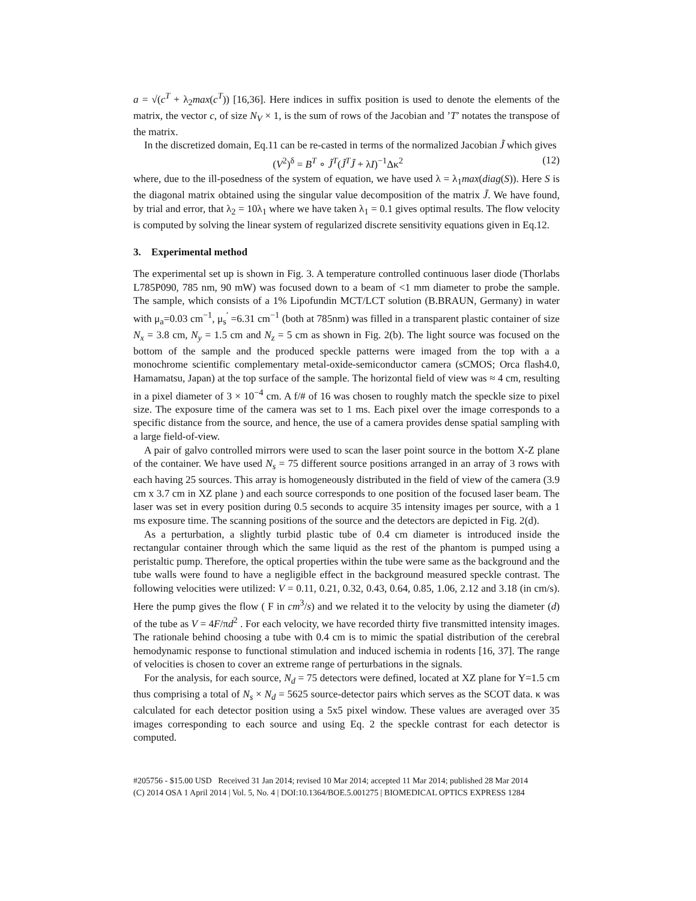a = √(c<sup>T</sup> + λ<sub>2</sub>max(c<sup>T</sup>)) [16,36]. Here indices in suffix position is used to denote the elements of the matrix, the vector c, of size N<sub>V</sub> × 1, is the sum of rows of the Jacobian and ’T’ notates the transpose of the matrix.
In the discretized domain, Eq.11 can be re-casted in terms of the normalized Jacobian J̃ which gives
(V<sup>2</sup>)<sup>δ</sup> = B<sup>T</sup> ∘ J̃<sup>T</sup>(J̃<sup>T</sup>J̃ + λI)<sup>−1</sup>Δκ<sup>2</sup> (12)
where, due to the ill-posedness of the system of equation, we have used λ = λ<sub>1</sub>max(diag(S)). Here S is the diagonal matrix obtained using the singular value decomposition of the matrix J̃. We have found, by trial and error, that λ<sub>2</sub> = 10λ<sub>1</sub> where we have taken λ<sub>1</sub> = 0.1 gives optimal results. The flow velocity is computed by solving the linear system of regularized discrete sensitivity equations given in Eq.12.
3. Experimental method
The experimental set up is shown in Fig. 3. A temperature controlled continuous laser diode (Thorlabs L785P090, 785 nm, 90 mW) was focused down to a beam of <1 mm diameter to probe the sample. The sample, which consists of a 1% Lipofundin MCT/LCT solution (B.BRAUN, Germany) in water with μ<sub>a</sub>=0.03 cm<sup>−1</sup>, μ<sub>s</sub><sup>′</sup> =6.31 cm<sup>−1</sup> (both at 785nm) was filled in a transparent plastic container of size N<sub>x</sub> = 3.8 cm, N<sub>y</sub> = 1.5 cm and N<sub>z</sub> = 5 cm as shown in Fig. 2(b). The light source was focused on the bottom of the sample and the produced speckle patterns were imaged from the top with a a monochrome scientific complementary metal-oxide-semiconductor camera (sCMOS; Orca flash4.0, Hamamatsu, Japan) at the top surface of the sample. The horizontal field of view was ≈ 4 cm, resulting in a pixel diameter of 3 × 10<sup>−4</sup> cm. A f/# of 16 was chosen to roughly match the speckle size to pixel size. The exposure time of the camera was set to 1 ms. Each pixel over the image corresponds to a specific distance from the source, and hence, the use of a camera provides dense spatial sampling with a large field-of-view.
A pair of galvo controlled mirrors were used to scan the laser point source in the bottom X-Z plane of the container. We have used N<sub>s</sub> = 75 different source positions arranged in an array of 3 rows with each having 25 sources. This array is homogeneously distributed in the field of view of the camera (3.9 cm x 3.7 cm in XZ plane ) and each source corresponds to one position of the focused laser beam. The laser was set in every position during 0.5 seconds to acquire 35 intensity images per source, with a 1 ms exposure time. The scanning positions of the source and the detectors are depicted in Fig. 2(d).
As a perturbation, a slightly turbid plastic tube of 0.4 cm diameter is introduced inside the rectangular container through which the same liquid as the rest of the phantom is pumped using a peristaltic pump. Therefore, the optical properties within the tube were same as the background and the tube walls were found to have a negligible effect in the background measured speckle contrast. The following velocities were utilized: V = 0.11, 0.21, 0.32, 0.43, 0.64, 0.85, 1.06, 2.12 and 3.18 (in cm/s). Here the pump gives the flow ( F in cm<sup>3</sup>/s) and we related it to the velocity by using the diameter (d) of the tube as V = 4F/πd<sup>2</sup> . For each velocity, we have recorded thirty five transmitted intensity images. The rationale behind choosing a tube with 0.4 cm is to mimic the spatial distribution of the cerebral hemodynamic response to functional stimulation and induced ischemia in rodents [16, 37]. The range of velocities is chosen to cover an extreme range of perturbations in the signals.
For the analysis, for each source, N<sub>d</sub> = 75 detectors were defined, located at XZ plane for Y=1.5 cm thus comprising a total of N<sub>s</sub> × N<sub>d</sub> = 5625 source-detector pairs which serves as the SCOT data. κ was calculated for each detector position using a 5x5 pixel window. These values are averaged over 35 images corresponding to each source and using Eq. 2 the speckle contrast for each detector is computed.
#205756 - $15.00 USD Received 31 Jan 2014; revised 10 Mar 2014; accepted 11 Mar 2014; published 28 Mar 2014
(C) 2014 OSA 1 April 2014 | Vol. 5, No. 4 | DOI:10.1364/BOE.5.001275 | BIOMEDICAL OPTICS EXPRESS 1284